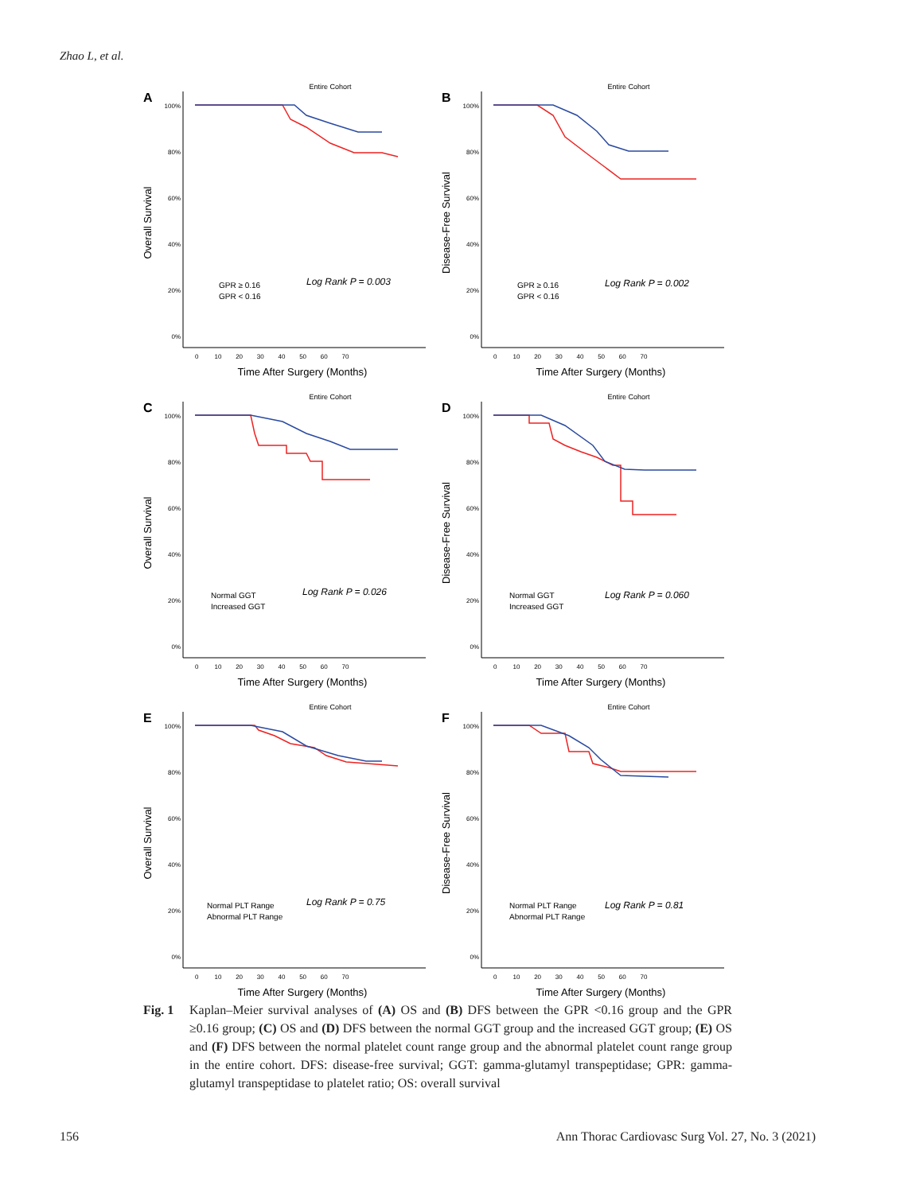Zhao L, et al.
A
Entire Cohort
Overall Survival
100%
80%
60%
40%
20%
0%
0 10 20 30 40 50 60 70
Time After Surgery (Months)
GPR ≥ 0.16
GPR < 0.16
Log Rank P = 0.003
B
Entire Cohort
Disease-Free Survival
100%
80%
60%
40%
20%
0%
0 10 20 30 40 50 60 70
Time After Surgery (Months)
GPR ≥ 0.16
GPR < 0.16
Log Rank P = 0.002
C
Entire Cohort
Overall Survival
100%
80%
60%
40%
20%
0%
0 10 20 30 40 50 60 70
Time After Surgery (Months)
Normal GGT
Increased GGT
Log Rank P = 0.026
D
Entire Cohort
Disease-Free Survival
100%
80%
60%
40%
20%
0%
0 10 20 30 40 50 60 70
Time After Surgery (Months)
Normal GGT
Increased GGT
Log Rank P = 0.060
E
Entire Cohort
Overall Survival
100%
80%
60%
40%
20%
0%
0 10 20 30 40 50 60 70
Time After Surgery (Months)
Normal PLT Range
Abnormal PLT Range
Log Rank P = 0.75
F
Entire Cohort
Disease-Free Survival
100%
80%
60%
40%
20%
0%
0 10 20 30 40 50 60 70
Time After Surgery (Months)
Normal PLT Range
Abnormal PLT Range
Log Rank P = 0.81
Fig. 1 Kaplan–Meier survival analyses of (A) OS and (B) DFS between the GPR <0.16 group and the GPR ≥0.16 group; (C) OS and (D) DFS between the normal GGT group and the increased GGT group; (E) OS and (F) DFS between the normal platelet count range group and the abnormal platelet count range group in the entire cohort. DFS: disease-free survival; GGT: gamma-glutamyl transpeptidase; GPR: gamma-glutamyl transpeptidase to platelet ratio; OS: overall survival
156 Ann Thorac Cardiovasc Surg Vol. 27, No. 3 (2021)